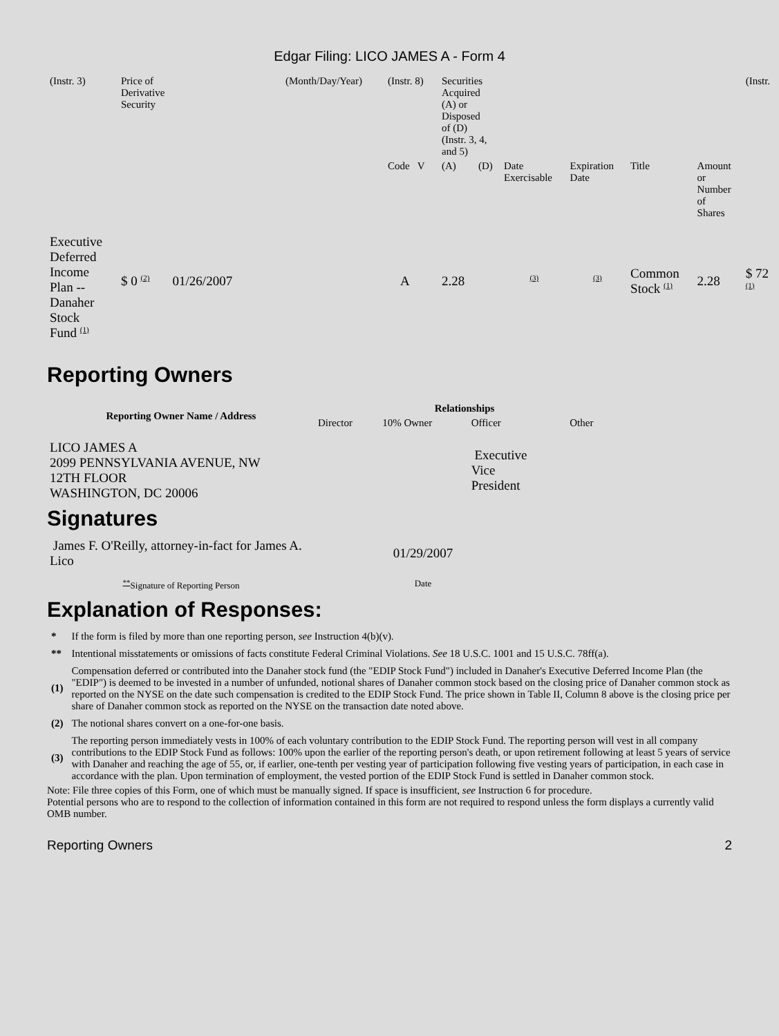Edgar Filing: LICO JAMES A - Form 4
| (Instr. 3) | Price of Derivative Security | (Month/Day/Year) | (Instr. 8) | Securities Acquired (A) or Disposed of (D) (Instr. 3, 4, and 5) | | | | | | (Instr. |
| | | | Code V | (A) | (D) | Date Exercisable | Expiration Date | Title | Amount or Number of Shares | |
| Executive Deferred Income Plan -- Danaher Stock Fund <sup>(1)</sup> | $ 0 <sup>(2)</sup> 01/26/2007 | | A | 2.28 | | <sup>(3)</sup> | <sup>(3)</sup> | Common Stock <sup>(1)</sup> | 2.28 | $ 72 <sup>(1)</sup> |
Reporting Owners
| Reporting Owner Name / Address | Relationships | | | |
| --- | --- | --- | --- | --- |
| | Director | 10% Owner | Officer | Other |
| LICO JAMES A 2099 PENNSYLVANIA AVENUE, NW 12TH FLOOR WASHINGTON, DC 20006 | | | Executive Vice President | |
Signatures
| James F. O'Reilly, attorney-in-fact for James A. Lico | 01/29/2007 |
| <sup>**</sup> Signature of Reporting Person | Date |
Explanation of Responses:
| * | If the form is filed by more than one reporting person, see Instruction 4(b)(v). |
| ** | Intentional misstatements or omissions of facts constitute Federal Criminal Violations. See 18 U.S.C. 1001 and 15 U.S.C. 78ff(a). |
| (1) | Compensation deferred or contributed into the Danaher stock fund (the "EDIP Stock Fund") included in Danaher's Executive Deferred Income Plan (the "EDIP") is deemed to be invested in a number of unfunded, notional shares of Danaher common stock based on the closing price of Danaher common stock as reported on the NYSE on the date such compensation is credited to the EDIP Stock Fund. The price shown in Table II, Column 8 above is the closing price per share of Danaher common stock as reported on the NYSE on the transaction date noted above. |
| (2) | The notional shares convert on a one-for-one basis. |
| (3) | The reporting person immediately vests in 100% of each voluntary contribution to the EDIP Stock Fund. The reporting person will vest in all company contributions to the EDIP Stock Fund as follows: 100% upon the earlier of the reporting person's death, or upon retirement following at least 5 years of service with Danaher and reaching the age of 55, or, if earlier, one-tenth per vesting year of participation following five vesting years of participation, in each case in accordance with the plan. Upon termination of employment, the vested portion of the EDIP Stock Fund is settled in Danaher common stock. |
Note: File three copies of this Form, one of which must be manually signed. If space is insufficient, see Instruction 6 for procedure.
Potential persons who are to respond to the collection of information contained in this form are not required to respond unless the form displays a currently valid OMB number.
Reporting Owners 2